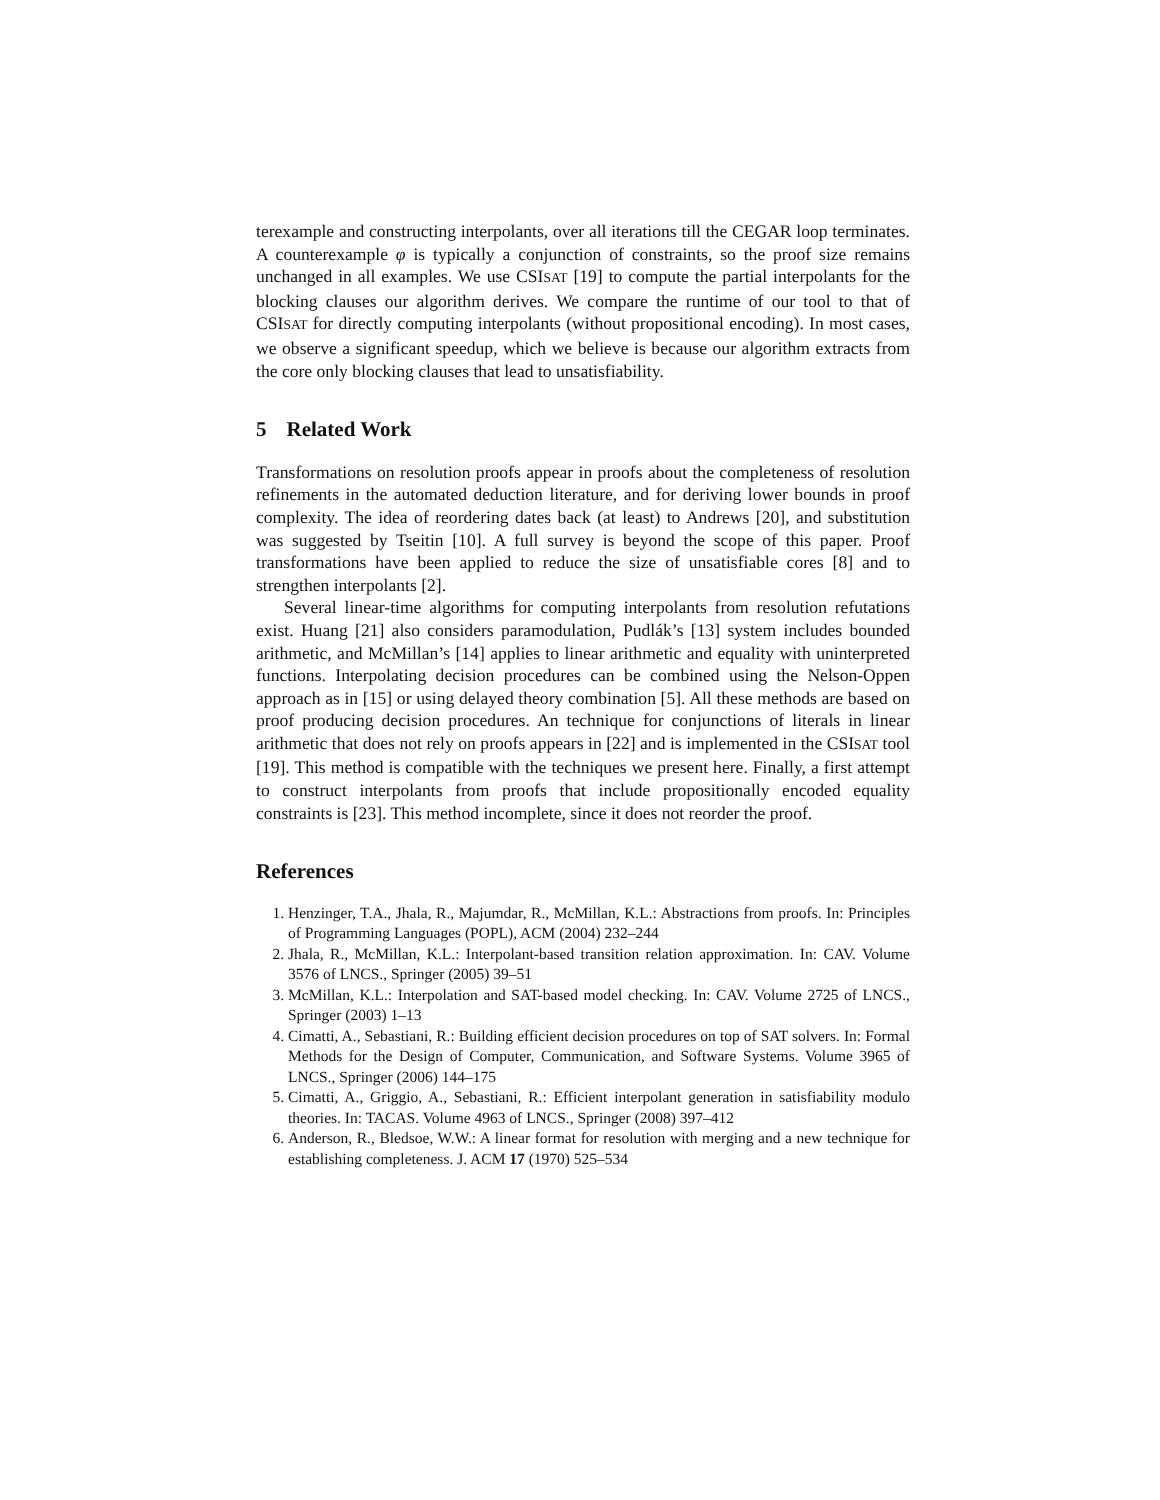terexample and constructing interpolants, over all iterations till the CEGAR loop terminates. A counterexample φ is typically a conjunction of constraints, so the proof size remains unchanged in all examples. We use CSISAT [19] to compute the partial interpolants for the blocking clauses our algorithm derives. We compare the runtime of our tool to that of CSISAT for directly computing interpolants (without propositional encoding). In most cases, we observe a significant speedup, which we believe is because our algorithm extracts from the core only blocking clauses that lead to unsatisfiability.
5 Related Work
Transformations on resolution proofs appear in proofs about the completeness of resolution refinements in the automated deduction literature, and for deriving lower bounds in proof complexity. The idea of reordering dates back (at least) to Andrews [20], and substitution was suggested by Tseitin [10]. A full survey is beyond the scope of this paper. Proof transformations have been applied to reduce the size of unsatisfiable cores [8] and to strengthen interpolants [2].
Several linear-time algorithms for computing interpolants from resolution refutations exist. Huang [21] also considers paramodulation, Pudlák’s [13] system includes bounded arithmetic, and McMillan’s [14] applies to linear arithmetic and equality with uninterpreted functions. Interpolating decision procedures can be combined using the Nelson-Oppen approach as in [15] or using delayed theory combination [5]. All these methods are based on proof producing decision procedures. An technique for conjunctions of literals in linear arithmetic that does not rely on proofs appears in [22] and is implemented in the CSISAT tool [19]. This method is compatible with the techniques we present here. Finally, a first attempt to construct interpolants from proofs that include propositionally encoded equality constraints is [23]. This method incomplete, since it does not reorder the proof.
References
1. Henzinger, T.A., Jhala, R., Majumdar, R., McMillan, K.L.: Abstractions from proofs. In: Principles of Programming Languages (POPL), ACM (2004) 232–244
2. Jhala, R., McMillan, K.L.: Interpolant-based transition relation approximation. In: CAV. Volume 3576 of LNCS., Springer (2005) 39–51
3. McMillan, K.L.: Interpolation and SAT-based model checking. In: CAV. Volume 2725 of LNCS., Springer (2003) 1–13
4. Cimatti, A., Sebastiani, R.: Building efficient decision procedures on top of SAT solvers. In: Formal Methods for the Design of Computer, Communication, and Software Systems. Volume 3965 of LNCS., Springer (2006) 144–175
5. Cimatti, A., Griggio, A., Sebastiani, R.: Efficient interpolant generation in satisfiability modulo theories. In: TACAS. Volume 4963 of LNCS., Springer (2008) 397–412
6. Anderson, R., Bledsoe, W.W.: A linear format for resolution with merging and a new technique for establishing completeness. J. ACM 17 (1970) 525–534